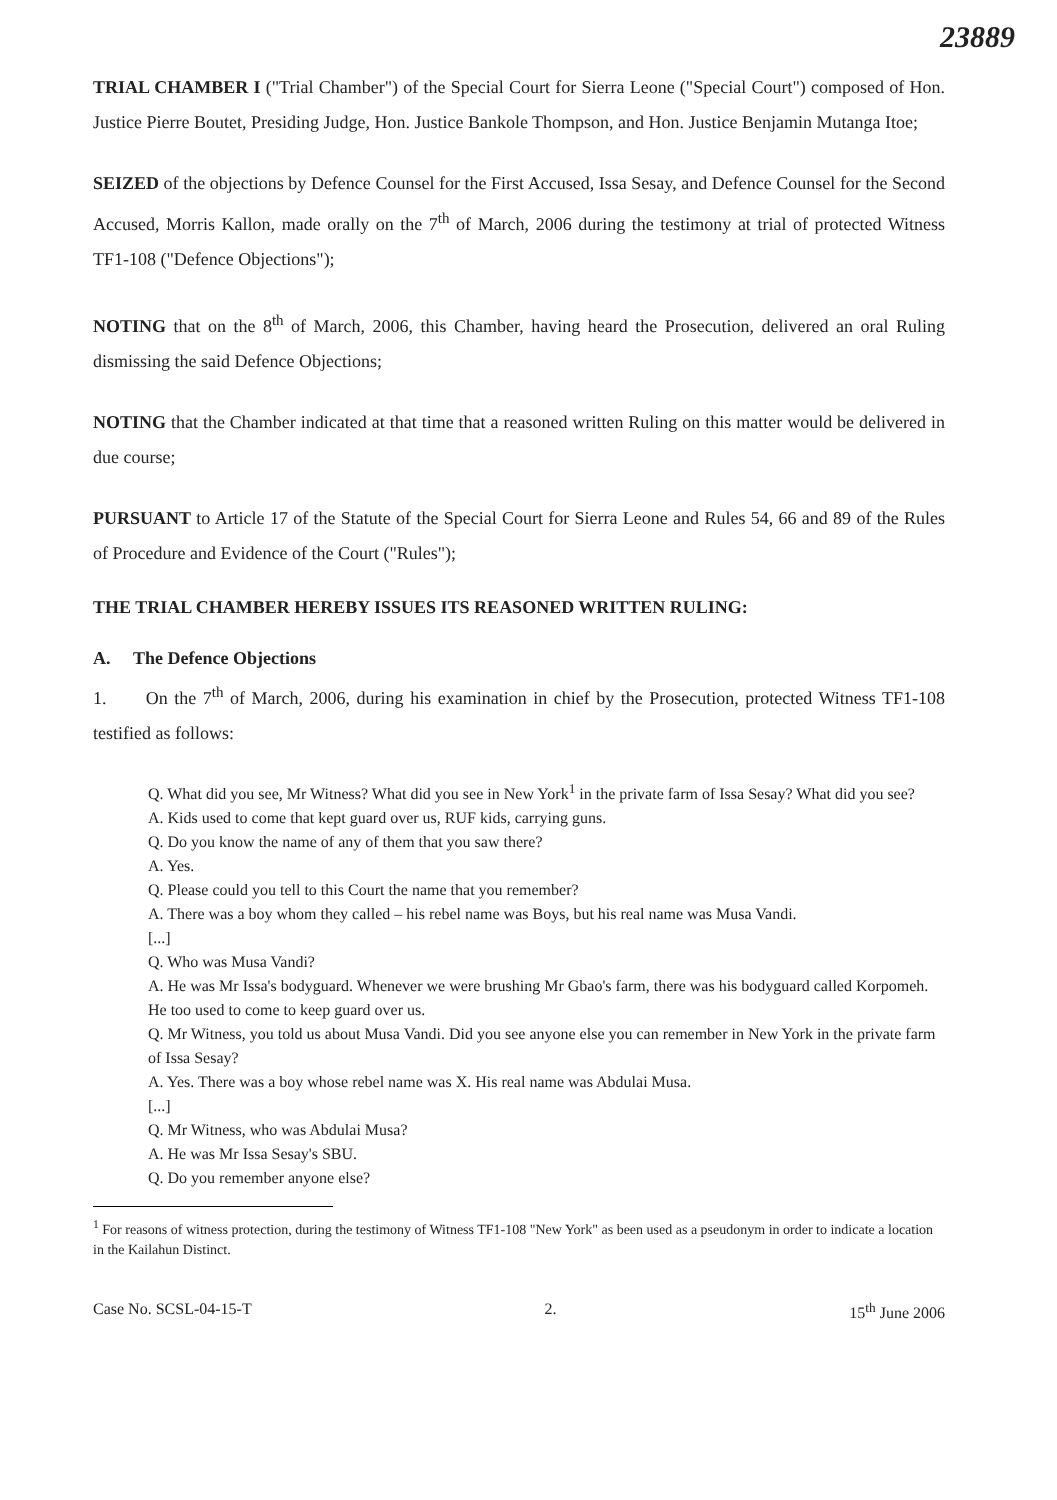23889
TRIAL CHAMBER I ("Trial Chamber") of the Special Court for Sierra Leone ("Special Court") composed of Hon. Justice Pierre Boutet, Presiding Judge, Hon. Justice Bankole Thompson, and Hon. Justice Benjamin Mutanga Itoe;
SEIZED of the objections by Defence Counsel for the First Accused, Issa Sesay, and Defence Counsel for the Second Accused, Morris Kallon, made orally on the 7<sup>th</sup> of March, 2006 during the testimony at trial of protected Witness TF1-108 ("Defence Objections");
NOTING that on the 8<sup>th</sup> of March, 2006, this Chamber, having heard the Prosecution, delivered an oral Ruling dismissing the said Defence Objections;
NOTING that the Chamber indicated at that time that a reasoned written Ruling on this matter would be delivered in due course;
PURSUANT to Article 17 of the Statute of the Special Court for Sierra Leone and Rules 54, 66 and 89 of the Rules of Procedure and Evidence of the Court ("Rules");
THE TRIAL CHAMBER HEREBY ISSUES ITS REASONED WRITTEN RULING:
A. The Defence Objections
1. On the 7<sup>th</sup> of March, 2006, during his examination in chief by the Prosecution, protected Witness TF1-108 testified as follows:
Q. What did you see, Mr Witness? What did you see in New York<sup>1</sup> in the private farm of Issa Sesay? What did you see?
A. Kids used to come that kept guard over us, RUF kids, carrying guns.
Q. Do you know the name of any of them that you saw there?
A. Yes.
Q. Please could you tell to this Court the name that you remember?
A. There was a boy whom they called – his rebel name was Boys, but his real name was Musa Vandi.
[...]
Q. Who was Musa Vandi?
A. He was Mr Issa's bodyguard. Whenever we were brushing Mr Gbao's farm, there was his bodyguard called Korpomeh. He too used to come to keep guard over us.
Q. Mr Witness, you told us about Musa Vandi. Did you see anyone else you can remember in New York in the private farm of Issa Sesay?
A. Yes. There was a boy whose rebel name was X. His real name was Abdulai Musa.
[...]
Q. Mr Witness, who was Abdulai Musa?
A. He was Mr Issa Sesay's SBU.
Q. Do you remember anyone else?
<sup>1</sup> For reasons of witness protection, during the testimony of Witness TF1-108 "New York" as been used as a pseudonym in order to indicate a location in the Kailahun Distinct.
Case No. SCSL-04-15-T 2. 15<sup>th</sup> June 2006